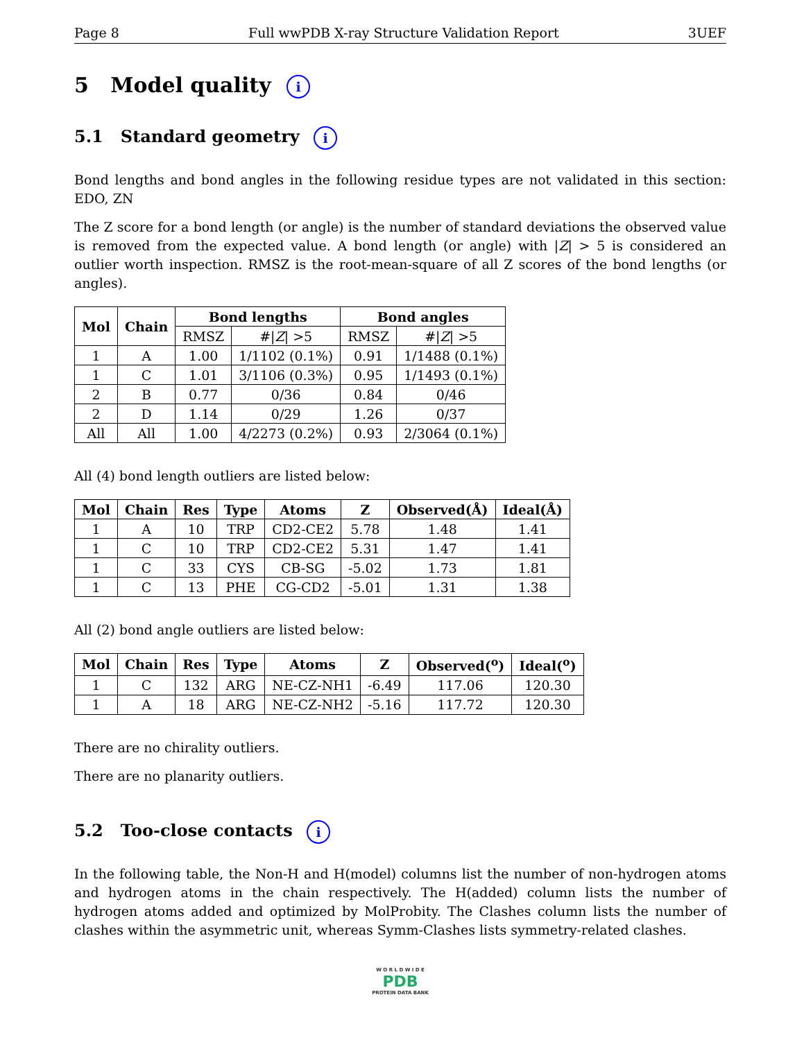Page 8 Full wwPDB X-ray Structure Validation Report 3UEF
5 Model quality i
5.1 Standard geometry i
Bond lengths and bond angles in the following residue types are not validated in this section: EDO, ZN
The Z score for a bond length (or angle) is the number of standard deviations the observed value is removed from the expected value. A bond length (or angle) with |Z| > 5 is considered an outlier worth inspection. RMSZ is the root-mean-square of all Z scores of the bond lengths (or angles).
| Mol | Chain | Bond lengths | | Bond angles | |
| --- | --- | --- | --- | --- | --- |
| | | RMSZ | #/ Z / >5 | RMSZ | #/ Z / >5 |
| 1 | A | 1.00 | 1/1102 (0.1%) | 0.91 | 1/1488 (0.1%) |
| 1 | C | 1.01 | 3/1106 (0.3%) | 0.95 | 1/1493 (0.1%) |
| 2 | B | 0.77 | 0/36 | 0.84 | 0/46 |
| 2 | D | 1.14 | 0/29 | 1.26 | 0/37 |
| All | All | 1.00 | 4/2273 (0.2%) | 0.93 | 2/3064 (0.1%) |
All (4) bond length outliers are listed below:
| Mol | Chain | Res | Type | Atoms | Z | Observed(Å) | Ideal(Å) |
| --- | --- | --- | --- | --- | --- | --- | --- |
| 1 | A | 10 | TRP | CD2-CE2 | 5.78 | 1.48 | 1.41 |
| 1 | C | 10 | TRP | CD2-CE2 | 5.31 | 1.47 | 1.41 |
| 1 | C | 33 | CYS | CB-SG | -5.02 | 1.73 | 1.81 |
| 1 | C | 13 | PHE | CG-CD2 | -5.01 | 1.31 | 1.38 |
All (2) bond angle outliers are listed below:
| Mol | Chain | Res | Type | Atoms | Z | Observed(<sup>o</sup>) | Ideal(<sup>o</sup>) |
| --- | --- | --- | --- | --- | --- | --- | --- |
| 1 | C | 132 | ARG | NE-CZ-NH1 | -6.49 | 117.06 | 120.30 |
| 1 | A | 18 | ARG | NE-CZ-NH2 | -5.16 | 117.72 | 120.30 |
There are no chirality outliers.
There are no planarity outliers.
5.2 Too-close contacts i
In the following table, the Non-H and H(model) columns list the number of non-hydrogen atoms and hydrogen atoms in the chain respectively. The H(added) column lists the number of hydrogen atoms added and optimized by MolProbity. The Clashes column lists the number of clashes within the asymmetric unit, whereas Symm-Clashes lists symmetry-related clashes.
W O R L D W I D E
PDB
PROTEIN DATA BANK